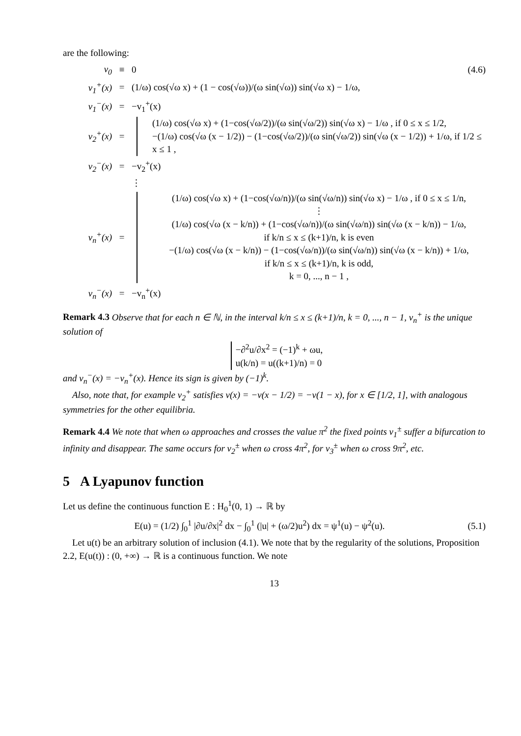are the following:
v<sub>0</sub> ≡ 0 (4.6)
v<sub>1</sub><sup>+</sup>(x) = (1/ω) cos(√ω x) + (1 − cos(√ω))/(ω sin(√ω)) sin(√ω x) − 1/ω,
v<sub>1</sub><sup>−</sup>(x) = −v<sub>1</sub><sup>+</sup>(x)
v<sub>2</sub><sup>+</sup>(x) =
(1/ω) cos(√ω x) + (1−cos(√ω/2))/(ω sin(√ω/2)) sin(√ω x) − 1/ω , if 0 ≤ x ≤ 1/2,
−(1/ω) cos(√ω (x − 1/2)) − (1−cos(√ω/2))/(ω sin(√ω/2)) sin(√ω (x − 1/2)) + 1/ω, if 1/2 ≤ x ≤ 1 ,
v<sub>2</sub><sup>−</sup>(x) = −v<sub>2</sub><sup>+</sup>(x)
⋮
v<sub>n</sub><sup>+</sup>(x) =
(1/ω) cos(√ω x) + (1−cos(√ω/n))/(ω sin(√ω/n)) sin(√ω x) − 1/ω , if 0 ≤ x ≤ 1/n,
⋮
(1/ω) cos(√ω (x − k/n)) + (1−cos(√ω/n))/(ω sin(√ω/n)) sin(√ω (x − k/n)) − 1/ω,
if k/n ≤ x ≤ (k+1)/n, k is even
−(1/ω) cos(√ω (x − k/n)) − (1−cos(√ω/n))/(ω sin(√ω/n)) sin(√ω (x − k/n)) + 1/ω,
if k/n ≤ x ≤ (k+1)/n, k is odd,
k = 0, ..., n − 1 ,
v<sub>n</sub><sup>−</sup>(x) = −v<sub>n</sub><sup>+</sup>(x)
Remark 4.3 Observe that for each n ∈ ℕ, in the interval k/n ≤ x ≤ (k+1)/n, k = 0, ..., n − 1, v<sub>n</sub><sup>+</sup> is the unique solution of
−∂<sup>2</sup>u/∂x<sup>2</sup> = (−1)<sup>k</sup> + ωu,
u(k/n) = u((k+1)/n) = 0
and v<sub>n</sub><sup>−</sup>(x) = −v<sub>n</sub><sup>+</sup>(x). Hence its sign is given by (−1)<sup>k</sup>.
Also, note that, for example v<sub>2</sub><sup>+</sup> satisfies v(x) = −v(x − 1/2) = −v(1 − x), for x ∈ [1/2, 1], with analogous symmetries for the other equilibria.
Remark 4.4 We note that when ω approaches and crosses the value π<sup>2</sup> the fixed points v<sub>1</sub><sup>±</sup> suffer a bifurcation to infinity and disappear. The same occurs for v<sub>2</sub><sup>±</sup> when ω cross 4π<sup>2</sup>, for v<sub>3</sub><sup>±</sup> when ω cross 9π<sup>2</sup>, etc.
5 A Lyapunov function
Let us define the continuous function E : H<sub>0</sub><sup>1</sup>(0, 1) → ℝ by
E(u) = (1/2) ∫<sub>0</sub><sup>1</sup> |∂u/∂x|<sup>2</sup> dx − ∫<sub>0</sub><sup>1</sup> (|u| + (ω/2)u<sup>2</sup>) dx = ψ<sup>1</sup>(u) − ψ<sup>2</sup>(u). (5.1)
Let u(t) be an arbitrary solution of inclusion (4.1). We note that by the regularity of the solutions, Proposition 2.2, E(u(t)) : (0, +∞) → ℝ is a continuous function. We note
13